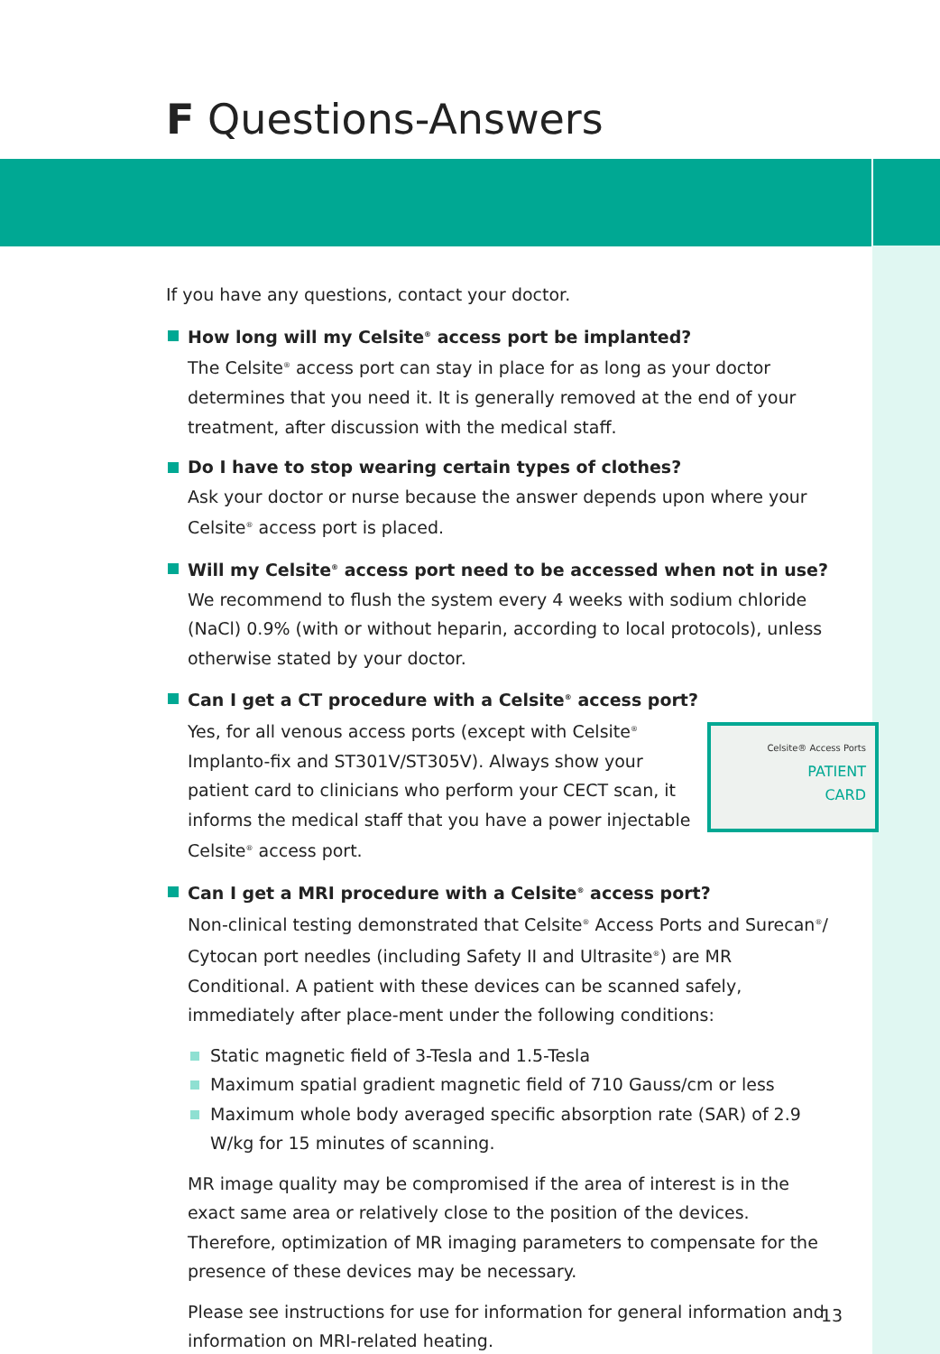F Questions-Answers
If you have any questions, contact your doctor.
How long will my Celsite<sup>®</sup> access port be implanted?
The Celsite<sup>®</sup> access port can stay in place for as long as your doctor determines that you need it. It is generally removed at the end of your treatment, after discussion with the medical staff.
Do I have to stop wearing certain types of clothes?
Ask your doctor or nurse because the answer depends upon where your Celsite<sup>®</sup> access port is placed.
Will my Celsite<sup>®</sup> access port need to be accessed when not in use?
We recommend to flush the system every 4 weeks with sodium chloride (NaCl) 0.9% (with or without heparin, according to local protocols), unless otherwise stated by your doctor.
Can I get a CT procedure with a Celsite<sup>®</sup> access port?
Celsite® Access Ports
PATIENT
CARD
Yes, for all venous access ports (except with Celsite<sup>®</sup> Implanto-fix and ST301V/ST305V). Always show your patient card to clinicians who perform your CECT scan, it informs the medical staff that you have a power injectable Celsite<sup>®</sup> access port.
Can I get a MRI procedure with a Celsite<sup>®</sup> access port?
Non-clinical testing demonstrated that Celsite<sup>®</sup> Access Ports and Surecan<sup>®</sup>/ Cytocan port needles (including Safety II and Ultrasite<sup>®</sup>) are MR Conditional. A patient with these devices can be scanned safely, immediately after place-ment under the following conditions:
Static magnetic field of 3-Tesla and 1.5-Tesla
Maximum spatial gradient magnetic field of 710 Gauss/cm or less
Maximum whole body averaged specific absorption rate (SAR) of 2.9 W/kg for 15 minutes of scanning.
MR image quality may be compromised if the area of interest is in the exact same area or relatively close to the position of the devices. Therefore, optimization of MR imaging parameters to compensate for the presence of these devices may be necessary.
Please see instructions for use for information for general information and information on MRI-related heating.
13